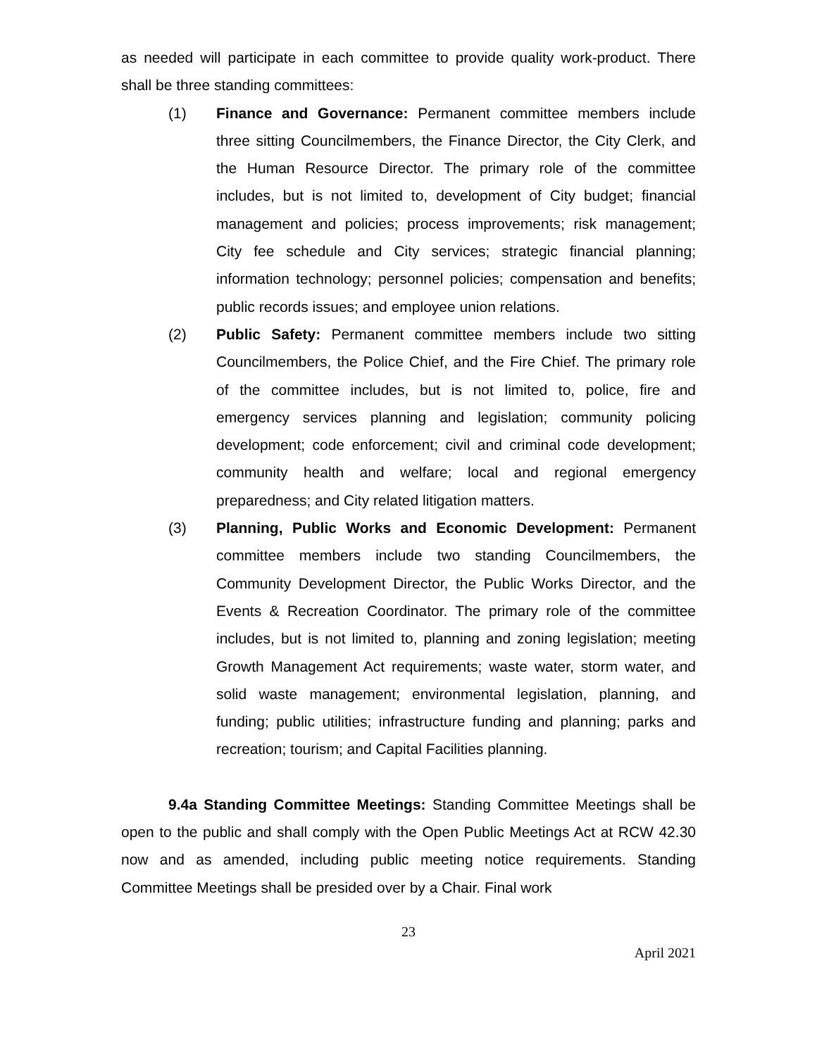as needed will participate in each committee to provide quality work-product. There shall be three standing committees:
(1) Finance and Governance: Permanent committee members include three sitting Councilmembers, the Finance Director, the City Clerk, and the Human Resource Director. The primary role of the committee includes, but is not limited to, development of City budget; financial management and policies; process improvements; risk management; City fee schedule and City services; strategic financial planning; information technology; personnel policies; compensation and benefits; public records issues; and employee union relations.
(2) Public Safety: Permanent committee members include two sitting Councilmembers, the Police Chief, and the Fire Chief. The primary role of the committee includes, but is not limited to, police, fire and emergency services planning and legislation; community policing development; code enforcement; civil and criminal code development; community health and welfare; local and regional emergency preparedness; and City related litigation matters.
(3) Planning, Public Works and Economic Development: Permanent committee members include two standing Councilmembers, the Community Development Director, the Public Works Director, and the Events & Recreation Coordinator. The primary role of the committee includes, but is not limited to, planning and zoning legislation; meeting Growth Management Act requirements; waste water, storm water, and solid waste management; environmental legislation, planning, and funding; public utilities; infrastructure funding and planning; parks and recreation; tourism; and Capital Facilities planning.
9.4a Standing Committee Meetings: Standing Committee Meetings shall be open to the public and shall comply with the Open Public Meetings Act at RCW 42.30 now and as amended, including public meeting notice requirements. Standing Committee Meetings shall be presided over by a Chair. Final work
23
April 2021